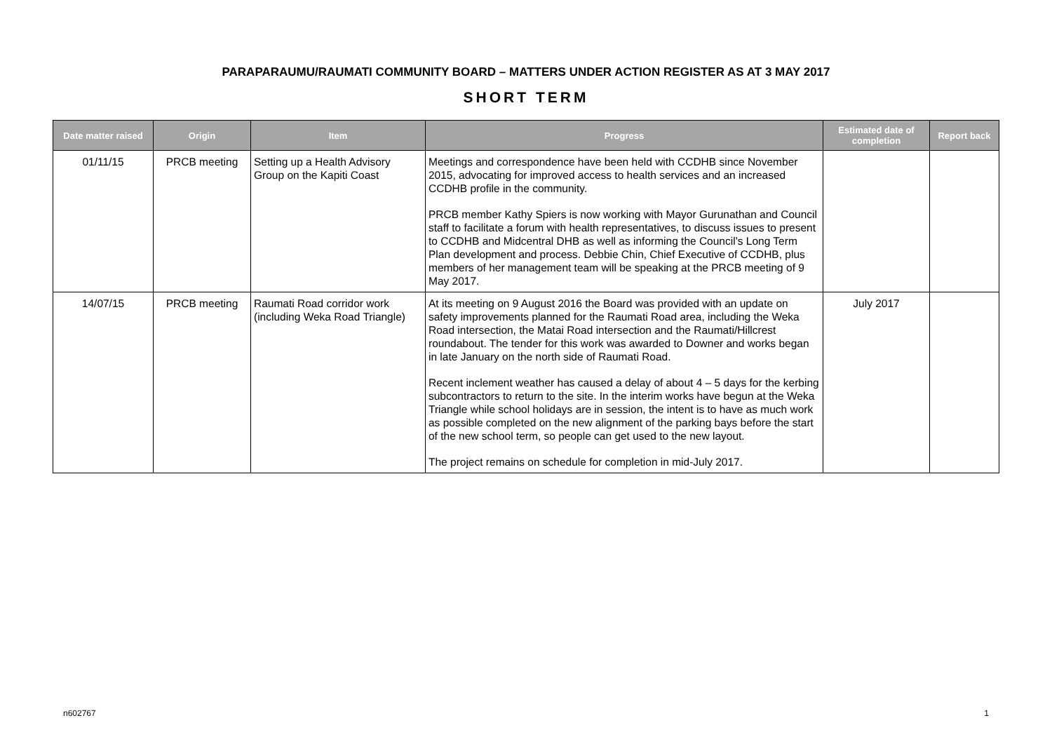PARAPARAUMU/RAUMATI COMMUNITY BOARD – MATTERS UNDER ACTION REGISTER AS AT 3 MAY 2017
SHORT TERM
| Date matter raised | Origin | Item | Progress | Estimated date of completion | Report back |
| --- | --- | --- | --- | --- | --- |
| 01/11/15 | PRCB meeting | Setting up a Health Advisory Group on the Kapiti Coast | Meetings and correspondence have been held with CCDHB since November 2015, advocating for improved access to health services and an increased CCDHB profile in the community. PRCB member Kathy Spiers is now working with Mayor Gurunathan and Council staff to facilitate a forum with health representatives, to discuss issues to present to CCDHB and Midcentral DHB as well as informing the Council’s Long Term Plan development and process. Debbie Chin, Chief Executive of CCDHB, plus members of her management team will be speaking at the PRCB meeting of 9 May 2017. | | |
| 14/07/15 | PRCB meeting | Raumati Road corridor work (including Weka Road Triangle) | At its meeting on 9 August 2016 the Board was provided with an update on safety improvements planned for the Raumati Road area, including the Weka Road intersection, the Matai Road intersection and the Raumati/Hillcrest roundabout. The tender for this work was awarded to Downer and works began in late January on the north side of Raumati Road. Recent inclement weather has caused a delay of about 4 – 5 days for the kerbing subcontractors to return to the site. In the interim works have begun at the Weka Triangle while school holidays are in session, the intent is to have as much work as possible completed on the new alignment of the parking bays before the start of the new school term, so people can get used to the new layout. The project remains on schedule for completion in mid-July 2017. | July 2017 | |
n602767 1